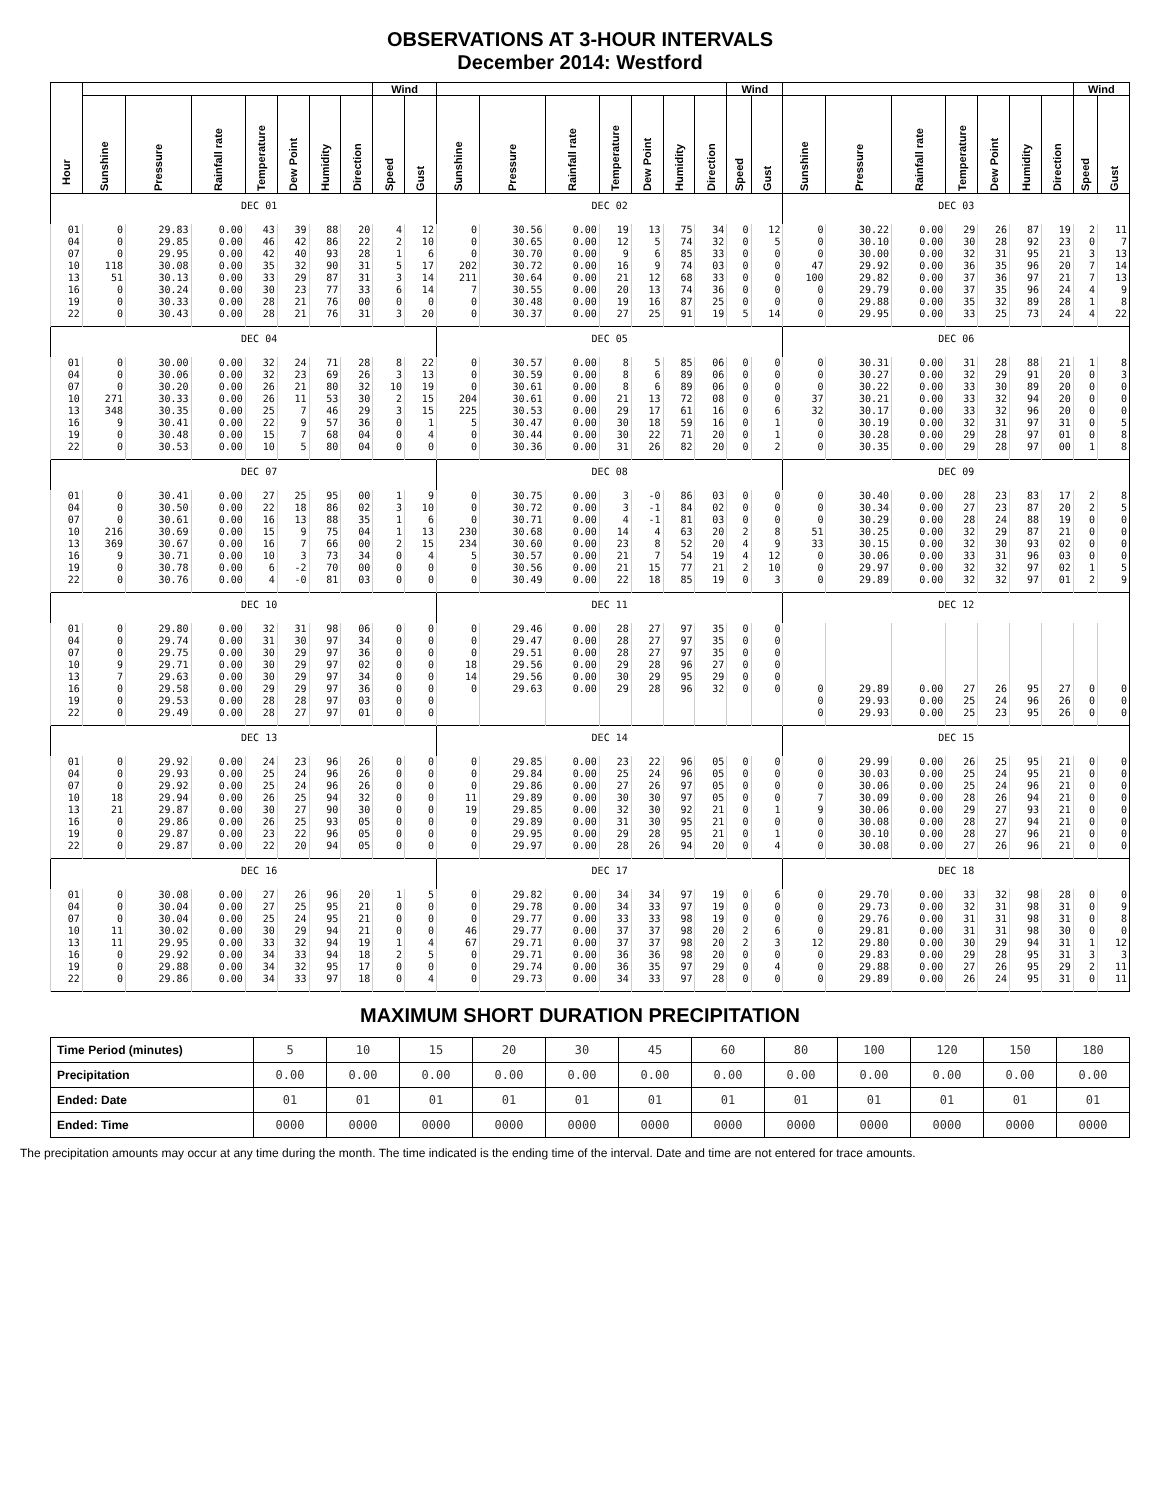OBSERVATIONS AT 3-HOUR INTERVALS
December 2014: Westford
| Hour | | | | | | | | Wind | | | | | | | | | Wind | | | | | | | | | Wind | |
| --- | --- | --- | --- | --- | --- | --- | --- | --- | --- | --- | --- | --- | --- | --- | --- | --- | --- | --- | --- | --- | --- | --- | --- | --- | --- | --- | --- |
| | Sunshine | Pressure | Rainfall rate | Temperature | Dew Point | Humidity | Direction | Speed | Gust | Sunshine | Pressure | Rainfall rate | Temperature | Dew Point | Humidity | Direction | Speed | Gust | Sunshine | Pressure | Rainfall rate | Temperature | Dew Point | Humidity | Direction | Speed | Gust |
| | DEC 01 | | | | | | | | | DEC 02 | | | | | | | | | DEC 03 | | | | | | | | |
| 01 | 0 | 29.83 | 0.00 | 43 | 39 | 88 | 20 | 4 | 12 | 0 | 30.56 | 0.00 | 19 | 13 | 75 | 34 | 0 | 12 | 0 | 30.22 | 0.00 | 29 | 26 | 87 | 19 | 2 | 11 |
| 04 | 0 | 29.85 | 0.00 | 46 | 42 | 86 | 22 | 2 | 10 | 0 | 30.65 | 0.00 | 12 | 5 | 74 | 32 | 0 | 5 | 0 | 30.10 | 0.00 | 30 | 28 | 92 | 23 | 0 | 7 |
| 07 | 0 | 29.95 | 0.00 | 42 | 40 | 93 | 28 | 1 | 6 | 0 | 30.70 | 0.00 | 9 | 6 | 85 | 33 | 0 | 0 | 0 | 30.00 | 0.00 | 32 | 31 | 95 | 21 | 3 | 13 |
| 10 | 118 | 30.08 | 0.00 | 35 | 32 | 90 | 31 | 5 | 17 | 202 | 30.72 | 0.00 | 16 | 9 | 74 | 03 | 0 | 0 | 47 | 29.92 | 0.00 | 36 | 35 | 96 | 20 | 7 | 14 |
| 13 | 51 | 30.13 | 0.00 | 33 | 29 | 87 | 31 | 3 | 14 | 211 | 30.64 | 0.00 | 21 | 12 | 68 | 33 | 0 | 0 | 100 | 29.82 | 0.00 | 37 | 36 | 97 | 21 | 7 | 13 |
| 16 | 0 | 30.24 | 0.00 | 30 | 23 | 77 | 33 | 6 | 14 | 7 | 30.55 | 0.00 | 20 | 13 | 74 | 36 | 0 | 0 | 0 | 29.79 | 0.00 | 37 | 35 | 96 | 24 | 4 | 9 |
| 19 | 0 | 30.33 | 0.00 | 28 | 21 | 76 | 00 | 0 | 0 | 0 | 30.48 | 0.00 | 19 | 16 | 87 | 25 | 0 | 0 | 0 | 29.88 | 0.00 | 35 | 32 | 89 | 28 | 1 | 8 |
| 22 | 0 | 30.43 | 0.00 | 28 | 21 | 76 | 31 | 3 | 20 | 0 | 30.37 | 0.00 | 27 | 25 | 91 | 19 | 5 | 14 | 0 | 29.95 | 0.00 | 33 | 25 | 73 | 24 | 4 | 22 |
| | DEC 04 | | | | | | | | | DEC 05 | | | | | | | | | DEC 06 | | | | | | | | |
| 01 | 0 | 30.00 | 0.00 | 32 | 24 | 71 | 28 | 8 | 22 | 0 | 30.57 | 0.00 | 8 | 5 | 85 | 06 | 0 | 0 | 0 | 30.31 | 0.00 | 31 | 28 | 88 | 21 | 1 | 8 |
| 04 | 0 | 30.06 | 0.00 | 32 | 23 | 69 | 26 | 3 | 13 | 0 | 30.59 | 0.00 | 8 | 6 | 89 | 06 | 0 | 0 | 0 | 30.27 | 0.00 | 32 | 29 | 91 | 20 | 0 | 3 |
| 07 | 0 | 30.20 | 0.00 | 26 | 21 | 80 | 32 | 10 | 19 | 0 | 30.61 | 0.00 | 8 | 6 | 89 | 06 | 0 | 0 | 0 | 30.22 | 0.00 | 33 | 30 | 89 | 20 | 0 | 0 |
| 10 | 271 | 30.33 | 0.00 | 26 | 11 | 53 | 30 | 2 | 15 | 204 | 30.61 | 0.00 | 21 | 13 | 72 | 08 | 0 | 0 | 37 | 30.21 | 0.00 | 33 | 32 | 94 | 20 | 0 | 0 |
| 13 | 348 | 30.35 | 0.00 | 25 | 7 | 46 | 29 | 3 | 15 | 225 | 30.53 | 0.00 | 29 | 17 | 61 | 16 | 0 | 6 | 32 | 30.17 | 0.00 | 33 | 32 | 96 | 20 | 0 | 0 |
| 16 | 9 | 30.41 | 0.00 | 22 | 9 | 57 | 36 | 0 | 1 | 5 | 30.47 | 0.00 | 30 | 18 | 59 | 16 | 0 | 1 | 0 | 30.19 | 0.00 | 32 | 31 | 97 | 31 | 0 | 5 |
| 19 | 0 | 30.48 | 0.00 | 15 | 7 | 68 | 04 | 0 | 4 | 0 | 30.44 | 0.00 | 30 | 22 | 71 | 20 | 0 | 1 | 0 | 30.28 | 0.00 | 29 | 28 | 97 | 01 | 0 | 8 |
| 22 | 0 | 30.53 | 0.00 | 10 | 5 | 80 | 04 | 0 | 0 | 0 | 30.36 | 0.00 | 31 | 26 | 82 | 20 | 0 | 2 | 0 | 30.35 | 0.00 | 29 | 28 | 97 | 00 | 1 | 8 |
| | DEC 07 | | | | | | | | | DEC 08 | | | | | | | | | DEC 09 | | | | | | | | |
| 01 | 0 | 30.41 | 0.00 | 27 | 25 | 95 | 00 | 1 | 9 | 0 | 30.75 | 0.00 | 3 | -0 | 86 | 03 | 0 | 0 | 0 | 30.40 | 0.00 | 28 | 23 | 83 | 17 | 2 | 8 |
| 04 | 0 | 30.50 | 0.00 | 22 | 18 | 86 | 02 | 3 | 10 | 0 | 30.72 | 0.00 | 3 | -1 | 84 | 02 | 0 | 0 | 0 | 30.34 | 0.00 | 27 | 23 | 87 | 20 | 2 | 5 |
| 07 | 0 | 30.61 | 0.00 | 16 | 13 | 88 | 35 | 1 | 6 | 0 | 30.71 | 0.00 | 4 | -1 | 81 | 03 | 0 | 0 | 0 | 30.29 | 0.00 | 28 | 24 | 88 | 19 | 0 | 0 |
| 10 | 216 | 30.69 | 0.00 | 15 | 9 | 75 | 04 | 1 | 13 | 230 | 30.68 | 0.00 | 14 | 4 | 63 | 20 | 2 | 8 | 51 | 30.25 | 0.00 | 32 | 29 | 87 | 21 | 0 | 0 |
| 13 | 369 | 30.67 | 0.00 | 16 | 7 | 66 | 00 | 2 | 15 | 234 | 30.60 | 0.00 | 23 | 8 | 52 | 20 | 4 | 9 | 33 | 30.15 | 0.00 | 32 | 30 | 93 | 02 | 0 | 0 |
| 16 | 9 | 30.71 | 0.00 | 10 | 3 | 73 | 34 | 0 | 4 | 5 | 30.57 | 0.00 | 21 | 7 | 54 | 19 | 4 | 12 | 0 | 30.06 | 0.00 | 33 | 31 | 96 | 03 | 0 | 0 |
| 19 | 0 | 30.78 | 0.00 | 6 | -2 | 70 | 00 | 0 | 0 | 0 | 30.56 | 0.00 | 21 | 15 | 77 | 21 | 2 | 10 | 0 | 29.97 | 0.00 | 32 | 32 | 97 | 02 | 1 | 5 |
| 22 | 0 | 30.76 | 0.00 | 4 | -0 | 81 | 03 | 0 | 0 | 0 | 30.49 | 0.00 | 22 | 18 | 85 | 19 | 0 | 3 | 0 | 29.89 | 0.00 | 32 | 32 | 97 | 01 | 2 | 9 |
| | DEC 10 | | | | | | | | | DEC 11 | | | | | | | | | DEC 12 | | | | | | | | |
| 01 | 0 | 29.80 | 0.00 | 32 | 31 | 98 | 06 | 0 | 0 | 0 | 29.46 | 0.00 | 28 | 27 | 97 | 35 | 0 | 0 | | | | | | | | | |
| 04 | 0 | 29.74 | 0.00 | 31 | 30 | 97 | 34 | 0 | 0 | 0 | 29.47 | 0.00 | 28 | 27 | 97 | 35 | 0 | 0 | | | | | | | | | |
| 07 | 0 | 29.75 | 0.00 | 30 | 29 | 97 | 36 | 0 | 0 | 0 | 29.51 | 0.00 | 28 | 27 | 97 | 35 | 0 | 0 | | | | | | | | | |
| 10 | 9 | 29.71 | 0.00 | 30 | 29 | 97 | 02 | 0 | 0 | 18 | 29.56 | 0.00 | 29 | 28 | 96 | 27 | 0 | 0 | | | | | | | | | |
| 13 | 7 | 29.63 | 0.00 | 30 | 29 | 97 | 34 | 0 | 0 | 14 | 29.56 | 0.00 | 30 | 29 | 95 | 29 | 0 | 0 | | | | | | | | | |
| 16 | 0 | 29.58 | 0.00 | 29 | 29 | 97 | 36 | 0 | 0 | 0 | 29.63 | 0.00 | 29 | 28 | 96 | 32 | 0 | 0 | 0 | 29.89 | 0.00 | 27 | 26 | 95 | 27 | 0 | 0 |
| 19 | 0 | 29.53 | 0.00 | 28 | 28 | 97 | 03 | 0 | 0 | | | | | | | | | | 0 | 29.93 | 0.00 | 25 | 24 | 96 | 26 | 0 | 0 |
| 22 | 0 | 29.49 | 0.00 | 28 | 27 | 97 | 01 | 0 | 0 | | | | | | | | | | 0 | 29.93 | 0.00 | 25 | 23 | 95 | 26 | 0 | 0 |
| | DEC 13 | | | | | | | | | DEC 14 | | | | | | | | | DEC 15 | | | | | | | | |
| 01 | 0 | 29.92 | 0.00 | 24 | 23 | 96 | 26 | 0 | 0 | 0 | 29.85 | 0.00 | 23 | 22 | 96 | 05 | 0 | 0 | 0 | 29.99 | 0.00 | 26 | 25 | 95 | 21 | 0 | 0 |
| 04 | 0 | 29.93 | 0.00 | 25 | 24 | 96 | 26 | 0 | 0 | 0 | 29.84 | 0.00 | 25 | 24 | 96 | 05 | 0 | 0 | 0 | 30.03 | 0.00 | 25 | 24 | 95 | 21 | 0 | 0 |
| 07 | 0 | 29.92 | 0.00 | 25 | 24 | 96 | 26 | 0 | 0 | 0 | 29.86 | 0.00 | 27 | 26 | 97 | 05 | 0 | 0 | 0 | 30.06 | 0.00 | 25 | 24 | 96 | 21 | 0 | 0 |
| 10 | 18 | 29.94 | 0.00 | 26 | 25 | 94 | 32 | 0 | 0 | 11 | 29.89 | 0.00 | 30 | 30 | 97 | 05 | 0 | 0 | 7 | 30.09 | 0.00 | 28 | 26 | 94 | 21 | 0 | 0 |
| 13 | 21 | 29.87 | 0.00 | 30 | 27 | 90 | 30 | 0 | 0 | 19 | 29.85 | 0.00 | 32 | 30 | 92 | 21 | 0 | 1 | 9 | 30.06 | 0.00 | 29 | 27 | 93 | 21 | 0 | 0 |
| 16 | 0 | 29.86 | 0.00 | 26 | 25 | 93 | 05 | 0 | 0 | 0 | 29.89 | 0.00 | 31 | 30 | 95 | 21 | 0 | 0 | 0 | 30.08 | 0.00 | 28 | 27 | 94 | 21 | 0 | 0 |
| 19 | 0 | 29.87 | 0.00 | 23 | 22 | 96 | 05 | 0 | 0 | 0 | 29.95 | 0.00 | 29 | 28 | 95 | 21 | 0 | 1 | 0 | 30.10 | 0.00 | 28 | 27 | 96 | 21 | 0 | 0 |
| 22 | 0 | 29.87 | 0.00 | 22 | 20 | 94 | 05 | 0 | 0 | 0 | 29.97 | 0.00 | 28 | 26 | 94 | 20 | 0 | 4 | 0 | 30.08 | 0.00 | 27 | 26 | 96 | 21 | 0 | 0 |
| | DEC 16 | | | | | | | | | DEC 17 | | | | | | | | | DEC 18 | | | | | | | | |
| 01 | 0 | 30.08 | 0.00 | 27 | 26 | 96 | 20 | 1 | 5 | 0 | 29.82 | 0.00 | 34 | 34 | 97 | 19 | 0 | 6 | 0 | 29.70 | 0.00 | 33 | 32 | 98 | 28 | 0 | 0 |
| 04 | 0 | 30.04 | 0.00 | 27 | 25 | 95 | 21 | 0 | 0 | 0 | 29.78 | 0.00 | 34 | 33 | 97 | 19 | 0 | 0 | 0 | 29.73 | 0.00 | 32 | 31 | 98 | 31 | 0 | 9 |
| 07 | 0 | 30.04 | 0.00 | 25 | 24 | 95 | 21 | 0 | 0 | 0 | 29.77 | 0.00 | 33 | 33 | 98 | 19 | 0 | 0 | 0 | 29.76 | 0.00 | 31 | 31 | 98 | 31 | 0 | 8 |
| 10 | 11 | 30.02 | 0.00 | 30 | 29 | 94 | 21 | 0 | 0 | 46 | 29.77 | 0.00 | 37 | 37 | 98 | 20 | 2 | 6 | 0 | 29.81 | 0.00 | 31 | 31 | 98 | 30 | 0 | 0 |
| 13 | 11 | 29.95 | 0.00 | 33 | 32 | 94 | 19 | 1 | 4 | 67 | 29.71 | 0.00 | 37 | 37 | 98 | 20 | 2 | 3 | 12 | 29.80 | 0.00 | 30 | 29 | 94 | 31 | 1 | 12 |
| 16 | 0 | 29.92 | 0.00 | 34 | 33 | 94 | 18 | 2 | 5 | 0 | 29.71 | 0.00 | 36 | 36 | 98 | 20 | 0 | 0 | 0 | 29.83 | 0.00 | 29 | 28 | 95 | 31 | 3 | 3 |
| 19 | 0 | 29.88 | 0.00 | 34 | 32 | 95 | 17 | 0 | 0 | 0 | 29.74 | 0.00 | 36 | 35 | 97 | 29 | 0 | 4 | 0 | 29.88 | 0.00 | 27 | 26 | 95 | 29 | 2 | 11 |
| 22 | 0 | 29.86 | 0.00 | 34 | 33 | 97 | 18 | 0 | 4 | 0 | 29.73 | 0.00 | 34 | 33 | 97 | 28 | 0 | 0 | 0 | 29.89 | 0.00 | 26 | 24 | 95 | 31 | 0 | 11 |
MAXIMUM SHORT DURATION PRECIPITATION
| Time Period (minutes) | 5 | 10 | 15 | 20 | 30 | 45 | 60 | 80 | 100 | 120 | 150 | 180 |
| Precipitation | 0.00 | 0.00 | 0.00 | 0.00 | 0.00 | 0.00 | 0.00 | 0.00 | 0.00 | 0.00 | 0.00 | 0.00 |
| Ended: Date | 01 | 01 | 01 | 01 | 01 | 01 | 01 | 01 | 01 | 01 | 01 | 01 |
| Ended: Time | 0000 | 0000 | 0000 | 0000 | 0000 | 0000 | 0000 | 0000 | 0000 | 0000 | 0000 | 0000 |
The precipitation amounts may occur at any time during the month. The time indicated is the ending time of the interval. Date and time are not entered for trace amounts.